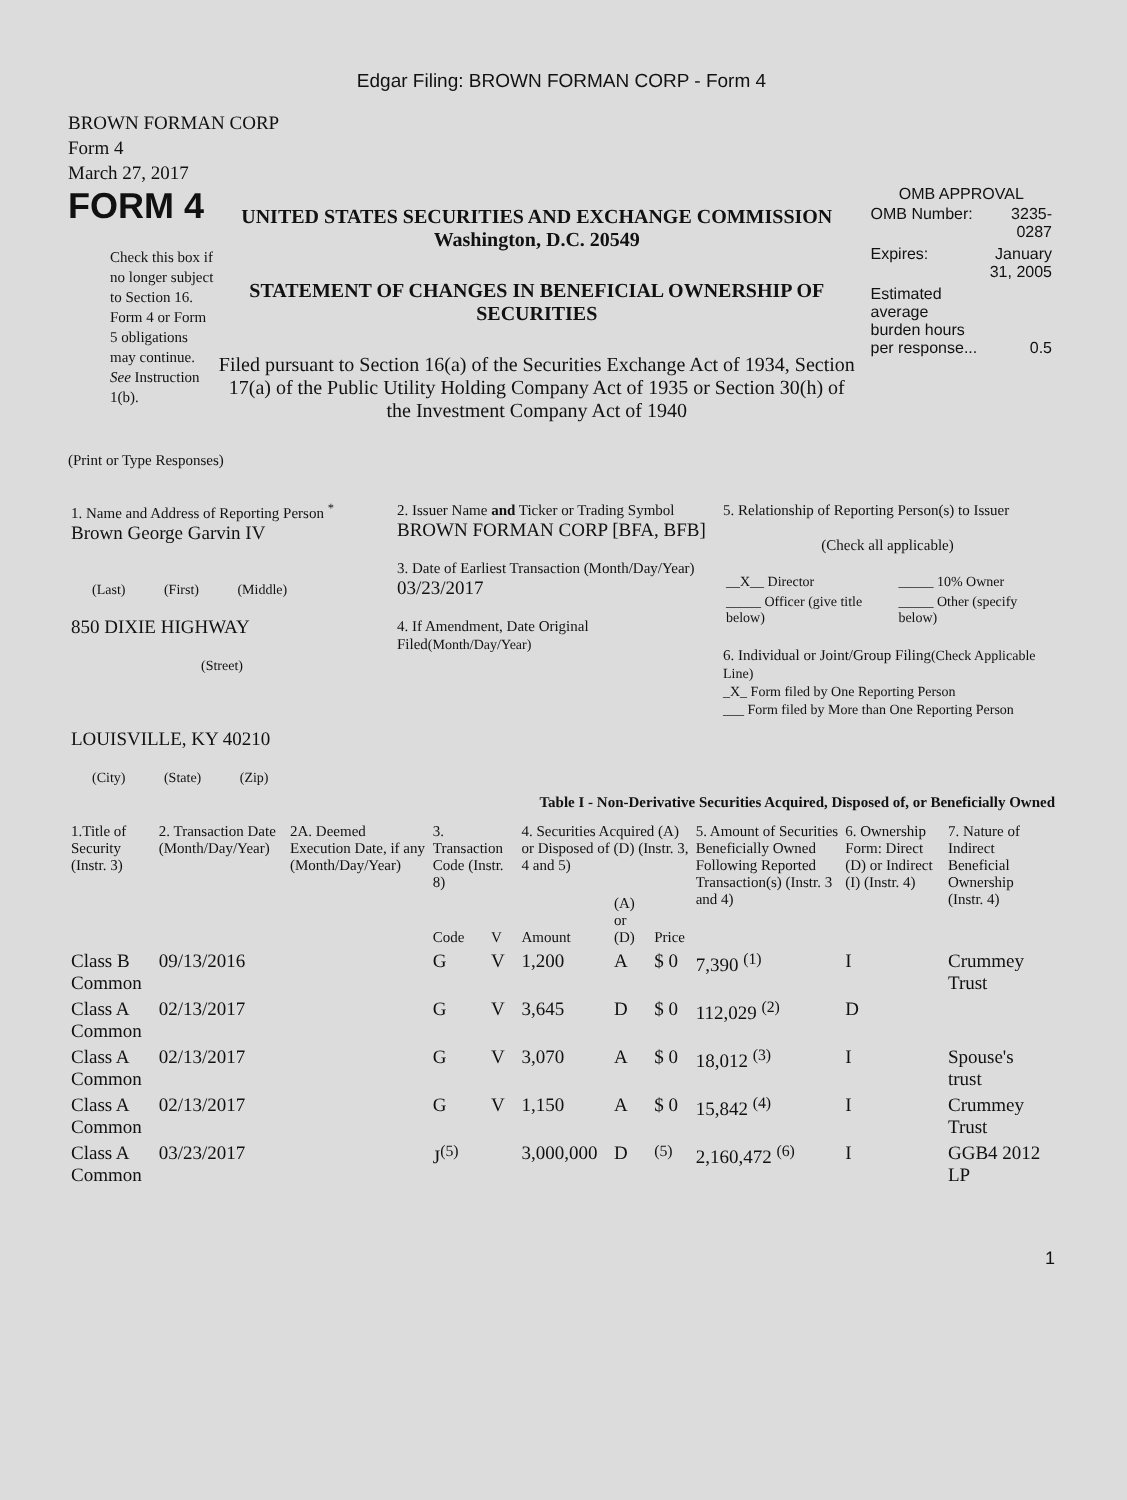Edgar Filing: BROWN FORMAN CORP - Form 4
BROWN FORMAN CORP
Form 4
March 27, 2017
FORM 4
Check this box if no longer subject to Section 16. Form 4 or Form 5 obligations may continue. See Instruction 1(b).
UNITED STATES SECURITIES AND EXCHANGE COMMISSION
Washington, D.C. 20549
STATEMENT OF CHANGES IN BENEFICIAL OWNERSHIP OF SECURITIES
Filed pursuant to Section 16(a) of the Securities Exchange Act of 1934, Section 17(a) of the Public Utility Holding Company Act of 1935 or Section 30(h) of the Investment Company Act of 1940
OMB APPROVAL
| OMB Number: | 3235-0287 |
| Expires: | January 31, 2005 |
| Estimated average burden hours per response... | 0.5 |
(Print or Type Responses)
| 1. Name and Address of Reporting Person <sup>*</sup> Brown George Garvin IV (Last) (First) (Middle) 850 DIXIE HIGHWAY (Street) LOUISVILLE, KY 40210 (City) (State) (Zip) | 2. Issuer Name and Ticker or Trading Symbol BROWN FORMAN CORP [BFA, BFB] 3. Date of Earliest Transaction (Month/Day/Year) 03/23/2017 4. If Amendment, Date Original Filed (Month/Day/Year) | 5. Relationship of Reporting Person(s) to Issuer (Check all applicable) / __X__ Director / _____ 10% Owner / / _____ Officer (give title below) / _____ Other (specify below) / 6. Individual or Joint/Group Filing (Check Applicable Line) _X_ Form filed by One Reporting Person ___ Form filed by More than One Reporting Person |
Table I - Non-Derivative Securities Acquired, Disposed of, or Beneficially Owned
| 1.Title of Security (Instr. 3) | 2. Transaction Date (Month/Day/Year) | 2A. Deemed Execution Date, if any (Month/Day/Year) | 3. Transaction Code (Instr. 8) | | 4. Securities Acquired (A) or Disposed of (D) (Instr. 3, 4 and 5) | | | 5. Amount of Securities Beneficially Owned Following Reported Transaction(s) (Instr. 3 and 4) | 6. Ownership Form: Direct (D) or Indirect (I) (Instr. 4) | 7. Nature of Indirect Beneficial Ownership (Instr. 4) |
| --- | --- | --- | --- | --- | --- | --- | --- | --- | --- | --- |
| | | | Code | V | Amount | (A) or (D) | Price | | | |
| Class B Common | 09/13/2016 | | G | V | 1,200 | A | $ 0 | 7,390 <sup>(1)</sup> | I | Crummey Trust |
| Class A Common | 02/13/2017 | | G | V | 3,645 | D | $ 0 | 112,029 <sup>(2)</sup> | D | |
| Class A Common | 02/13/2017 | | G | V | 3,070 | A | $ 0 | 18,012 <sup>(3)</sup> | I | Spouse's trust |
| Class A Common | 02/13/2017 | | G | V | 1,150 | A | $ 0 | 15,842 <sup>(4)</sup> | I | Crummey Trust |
| Class A Common | 03/23/2017 | | J<sup>(5)</sup> | | 3,000,000 | D | <sup>(5)</sup> | 2,160,472 <sup>(6)</sup> | I | GGB4 2012 LP |
1